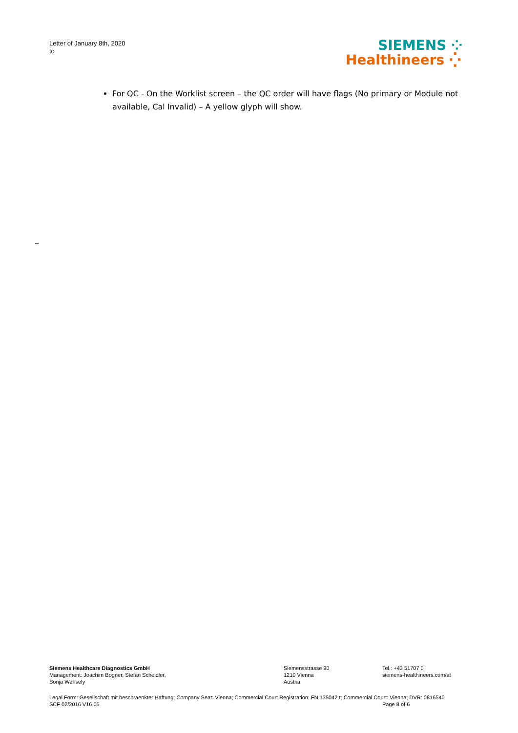Letter of January 8th, 2020
to
SIEMENS ⁘
Healthineers ⁛
For QC - On the Worklist screen – the QC order will have flags (No primary or Module not available, Cal Invalid) – A yellow glyph will show.
–
Siemens Healthcare Diagnostics GmbH
Management: Joachim Bogner, Stefan Scheidler,
Sonja Wehsely
Siemensstrasse 90
1210 Vienna
Austria
Tel.: +43 51707 0
siemens-healthineers.com/at
Legal Form: Gesellschaft mit beschraenkter Haftung; Company Seat: Vienna; Commercial Court Registration: FN 135042 t; Commercial Court: Vienna; DVR: 0816540
SCF 02/2016 V16.05 Page 8 of 6